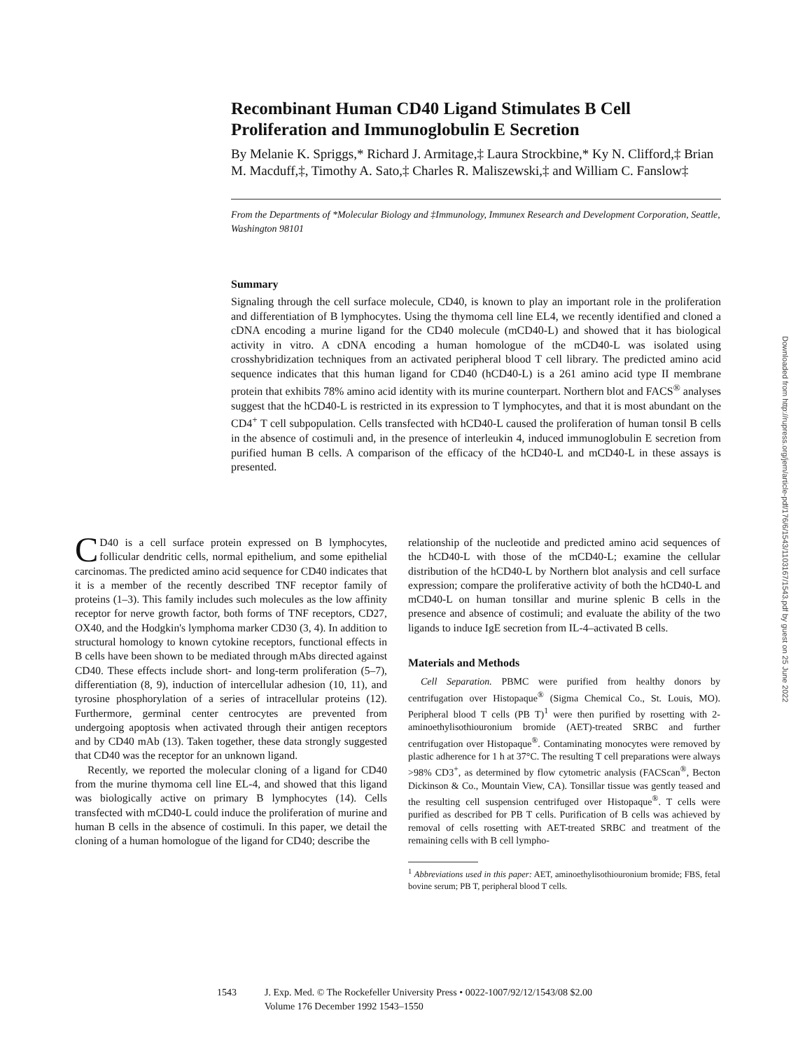Recombinant Human CD40 Ligand Stimulates B Cell Proliferation and Immunoglobulin E Secretion
By Melanie K. Spriggs,* Richard J. Armitage,‡ Laura Strockbine,* Ky N. Clifford,‡ Brian M. Macduff,‡, Timothy A. Sato,‡ Charles R. Maliszewski,‡ and William C. Fanslow‡
From the Departments of *Molecular Biology and ‡Immunology, Immunex Research and Development Corporation, Seattle, Washington 98101
Summary
Signaling through the cell surface molecule, CD40, is known to play an important role in the proliferation and differentiation of B lymphocytes. Using the thymoma cell line EL4, we recently identified and cloned a cDNA encoding a murine ligand for the CD40 molecule (mCD40-L) and showed that it has biological activity in vitro. A cDNA encoding a human homologue of the mCD40-L was isolated using crosshybridization techniques from an activated peripheral blood T cell library. The predicted amino acid sequence indicates that this human ligand for CD40 (hCD40-L) is a 261 amino acid type II membrane protein that exhibits 78% amino acid identity with its murine counterpart. Northern blot and FACS<sup>®</sup> analyses suggest that the hCD40-L is restricted in its expression to T lymphocytes, and that it is most abundant on the CD4<sup>+</sup> T cell subpopulation. Cells transfected with hCD40-L caused the proliferation of human tonsil B cells in the absence of costimuli and, in the presence of interleukin 4, induced immunoglobulin E secretion from purified human B cells. A comparison of the efficacy of the hCD40-L and mCD40-L in these assays is presented.
CD40 is a cell surface protein expressed on B lymphocytes, follicular dendritic cells, normal epithelium, and some epithelial carcinomas. The predicted amino acid sequence for CD40 indicates that it is a member of the recently described TNF receptor family of proteins (1–3). This family includes such molecules as the low affinity receptor for nerve growth factor, both forms of TNF receptors, CD27, OX40, and the Hodgkin's lymphoma marker CD30 (3, 4). In addition to structural homology to known cytokine receptors, functional effects in B cells have been shown to be mediated through mAbs directed against CD40. These effects include short- and long-term proliferation (5–7), differentiation (8, 9), induction of intercellular adhesion (10, 11), and tyrosine phosphorylation of a series of intracellular proteins (12). Furthermore, germinal center centrocytes are prevented from undergoing apoptosis when activated through their antigen receptors and by CD40 mAb (13). Taken together, these data strongly suggested that CD40 was the receptor for an unknown ligand.
Recently, we reported the molecular cloning of a ligand for CD40 from the murine thymoma cell line EL-4, and showed that this ligand was biologically active on primary B lymphocytes (14). Cells transfected with mCD40-L could induce the proliferation of murine and human B cells in the absence of costimuli. In this paper, we detail the cloning of a human homologue of the ligand for CD40; describe the
relationship of the nucleotide and predicted amino acid sequences of the hCD40-L with those of the mCD40-L; examine the cellular distribution of the hCD40-L by Northern blot analysis and cell surface expression; compare the proliferative activity of both the hCD40-L and mCD40-L on human tonsillar and murine splenic B cells in the presence and absence of costimuli; and evaluate the ability of the two ligands to induce IgE secretion from IL-4–activated B cells.
Materials and Methods
Cell Separation. PBMC were purified from healthy donors by centrifugation over Histopaque<sup>®</sup> (Sigma Chemical Co., St. Louis, MO). Peripheral blood T cells (PB T)<sup>1</sup> were then purified by rosetting with 2-aminoethylisothiouronium bromide (AET)-treated SRBC and further centrifugation over Histopaque<sup>®</sup>. Contaminating monocytes were removed by plastic adherence for 1 h at 37°C. The resulting T cell preparations were always >98% CD3<sup>+</sup>, as determined by flow cytometric analysis (FACScan<sup>®</sup>, Becton Dickinson & Co., Mountain View, CA). Tonsillar tissue was gently teased and the resulting cell suspension centrifuged over Histopaque<sup>®</sup>. T cells were purified as described for PB T cells. Purification of B cells was achieved by removal of cells rosetting with AET-treated SRBC and treatment of the remaining cells with B cell lympho-
<sup>1</sup> Abbreviations used in this paper: AET, aminoethylisothiouronium bromide; FBS, fetal bovine serum; PB T, peripheral blood T cells.
1543 J. Exp. Med. © The Rockefeller University Press • 0022-1007/92/12/1543/08 $2.00
Volume 176 December 1992 1543–1550
Downloaded from http://rupress.org/jem/article-pdf/176/6/1543/1103167/1543.pdf by guest on 25 June 2022